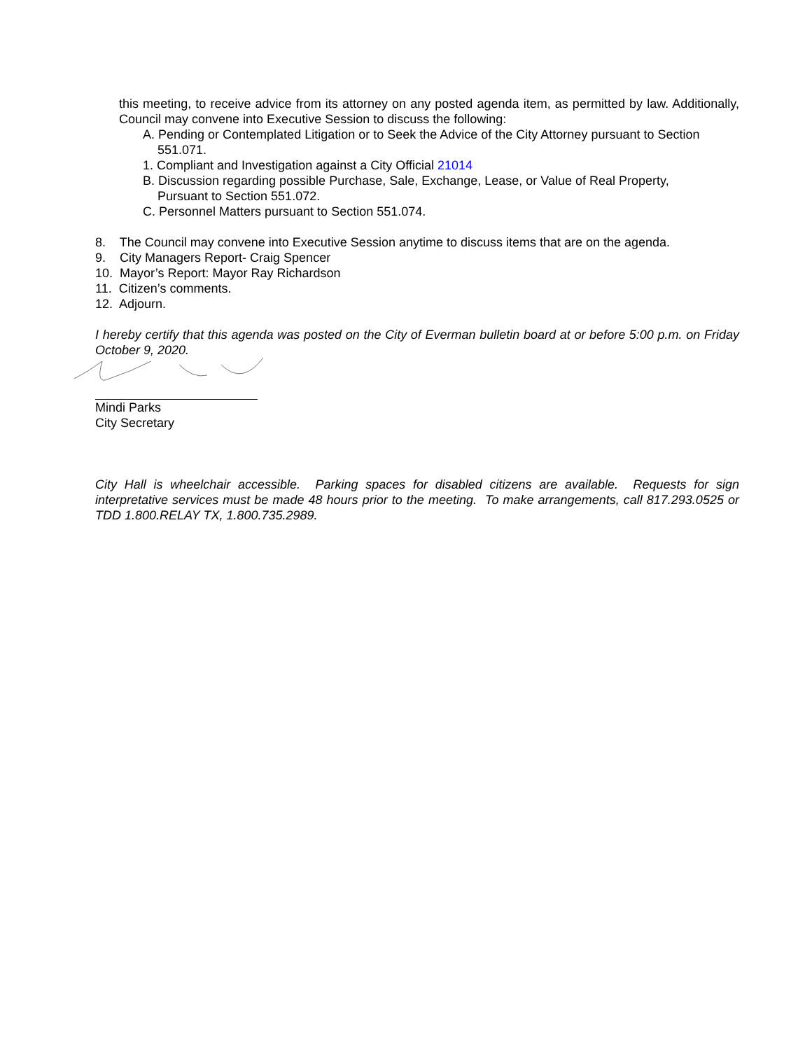this meeting, to receive advice from its attorney on any posted agenda item, as permitted by law. Additionally, Council may convene into Executive Session to discuss the following:
A. Pending or Contemplated Litigation or to Seek the Advice of the City Attorney pursuant to Section
551.071.
1. Compliant and Investigation against a City Official 21014
B. Discussion regarding possible Purchase, Sale, Exchange, Lease, or Value of Real Property,
Pursuant to Section 551.072.
C. Personnel Matters pursuant to Section 551.074.
8. The Council may convene into Executive Session anytime to discuss items that are on the agenda.
9. City Managers Report- Craig Spencer
10. Mayor’s Report: Mayor Ray Richardson
11. Citizen’s comments.
12. Adjourn.
I hereby certify that this agenda was posted on the City of Everman bulletin board at or before 5:00 p.m. on Friday October 9, 2020.
Mindi Parks
City Secretary
City Hall is wheelchair accessible. Parking spaces for disabled citizens are available. Requests for sign interpretative services must be made 48 hours prior to the meeting. To make arrangements, call 817.293.0525 or TDD 1.800.RELAY TX, 1.800.735.2989.